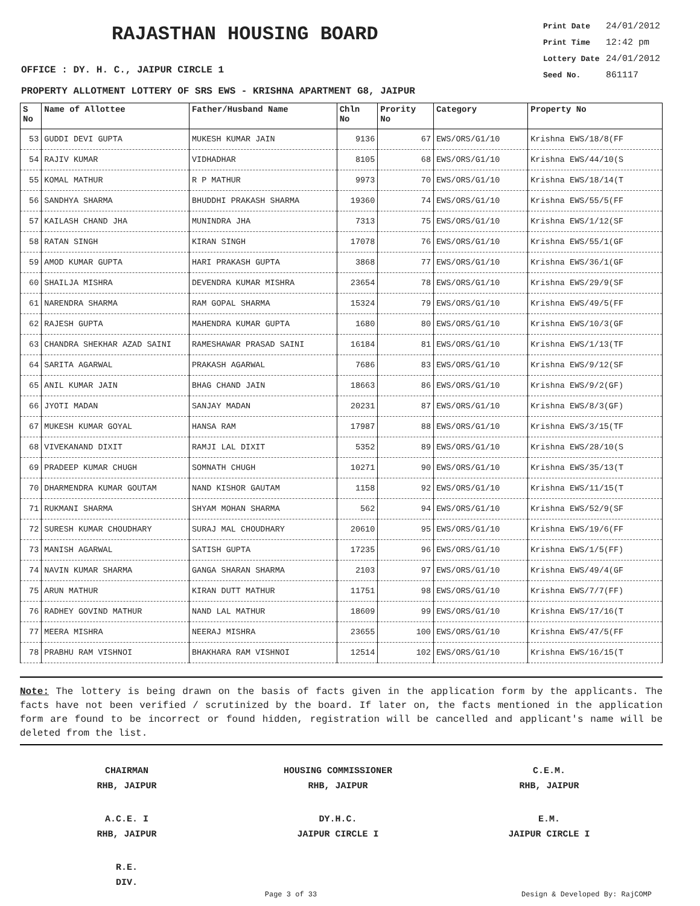RAJASTHAN HOUSING BOARD
Print Date 24/01/2012
Print Time 12:42 pm
Lottery Date 24/01/2012
Seed No. 861117
OFFICE : DY. H. C., JAIPUR CIRCLE 1
PROPERTY ALLOTMENT LOTTERY OF SRS EWS - KRISHNA APARTMENT G8, JAIPUR
| S No | Name of Allottee | Father/Husband Name | Chln No | Prority No | Category | Property No |
| --- | --- | --- | --- | --- | --- | --- |
| 53 | GUDDI DEVI GUPTA | MUKESH KUMAR JAIN | 9136 | 67 | EWS/ORS/G1/10 | Krishna EWS/18/8(FF |
| 54 | RAJIV KUMAR | VIDHADHAR | 8105 | 68 | EWS/ORS/G1/10 | Krishna EWS/44/10(S |
| 55 | KOMAL MATHUR | R P MATHUR | 9973 | 70 | EWS/ORS/G1/10 | Krishna EWS/18/14(T |
| 56 | SANDHYA SHARMA | BHUDDHI PRAKASH SHARMA | 19360 | 74 | EWS/ORS/G1/10 | Krishna EWS/55/5(FF |
| 57 | KAILASH CHAND JHA | MUNINDRA JHA | 7313 | 75 | EWS/ORS/G1/10 | Krishna EWS/1/12(SF |
| 58 | RATAN SINGH | KIRAN SINGH | 17078 | 76 | EWS/ORS/G1/10 | Krishna EWS/55/1(GF |
| 59 | AMOD KUMAR GUPTA | HARI PRAKASH GUPTA | 3868 | 77 | EWS/ORS/G1/10 | Krishna EWS/36/1(GF |
| 60 | SHAILJA MISHRA | DEVENDRA KUMAR MISHRA | 23654 | 78 | EWS/ORS/G1/10 | Krishna EWS/29/9(SF |
| 61 | NARENDRA SHARMA | RAM GOPAL SHARMA | 15324 | 79 | EWS/ORS/G1/10 | Krishna EWS/49/5(FF |
| 62 | RAJESH GUPTA | MAHENDRA KUMAR GUPTA | 1680 | 80 | EWS/ORS/G1/10 | Krishna EWS/10/3(GF |
| 63 | CHANDRA SHEKHAR AZAD SAINI | RAMESHAWAR PRASAD SAINI | 16184 | 81 | EWS/ORS/G1/10 | Krishna EWS/1/13(TF |
| 64 | SARITA AGARWAL | PRAKASH AGARWAL | 7686 | 83 | EWS/ORS/G1/10 | Krishna EWS/9/12(SF |
| 65 | ANIL KUMAR JAIN | BHAG CHAND JAIN | 18663 | 86 | EWS/ORS/G1/10 | Krishna EWS/9/2(GF) |
| 66 | JYOTI MADAN | SANJAY MADAN | 20231 | 87 | EWS/ORS/G1/10 | Krishna EWS/8/3(GF) |
| 67 | MUKESH KUMAR GOYAL | HANSA RAM | 17987 | 88 | EWS/ORS/G1/10 | Krishna EWS/3/15(TF |
| 68 | VIVEKANAND DIXIT | RAMJI LAL DIXIT | 5352 | 89 | EWS/ORS/G1/10 | Krishna EWS/28/10(S |
| 69 | PRADEEP KUMAR CHUGH | SOMNATH CHUGH | 10271 | 90 | EWS/ORS/G1/10 | Krishna EWS/35/13(T |
| 70 | DHARMENDRA KUMAR GOUTAM | NAND KISHOR GAUTAM | 1158 | 92 | EWS/ORS/G1/10 | Krishna EWS/11/15(T |
| 71 | RUKMANI SHARMA | SHYAM MOHAN SHARMA | 562 | 94 | EWS/ORS/G1/10 | Krishna EWS/52/9(SF |
| 72 | SURESH KUMAR CHOUDHARY | SURAJ MAL CHOUDHARY | 20610 | 95 | EWS/ORS/G1/10 | Krishna EWS/19/6(FF |
| 73 | MANISH AGARWAL | SATISH GUPTA | 17235 | 96 | EWS/ORS/G1/10 | Krishna EWS/1/5(FF) |
| 74 | NAVIN KUMAR SHARMA | GANGA SHARAN SHARMA | 2103 | 97 | EWS/ORS/G1/10 | Krishna EWS/49/4(GF |
| 75 | ARUN MATHUR | KIRAN DUTT MATHUR | 11751 | 98 | EWS/ORS/G1/10 | Krishna EWS/7/7(FF) |
| 76 | RADHEY GOVIND MATHUR | NAND LAL MATHUR | 18609 | 99 | EWS/ORS/G1/10 | Krishna EWS/17/16(T |
| 77 | MEERA MISHRA | NEERAJ MISHRA | 23655 | 100 | EWS/ORS/G1/10 | Krishna EWS/47/5(FF |
| 78 | PRABHU RAM VISHNOI | BHAKHARA RAM VISHNOI | 12514 | 102 | EWS/ORS/G1/10 | Krishna EWS/16/15(T |
Note: The lottery is being drawn on the basis of facts given in the application form by the applicants. The facts have not been verified / scrutinized by the board. If later on, the facts mentioned in the application form are found to be incorrect or found hidden, registration will be cancelled and applicant's name will be deleted from the list.
CHAIRMAN
RHB, JAIPUR
HOUSING COMMISSIONER
RHB, JAIPUR
C.E.M.
RHB, JAIPUR
A.C.E. I
RHB, JAIPUR
DY.H.C.
JAIPUR CIRCLE I
E.M.
JAIPUR CIRCLE I
R.E.
DIV.
Page 3 of 33 Design & Developed By: RajCOMP